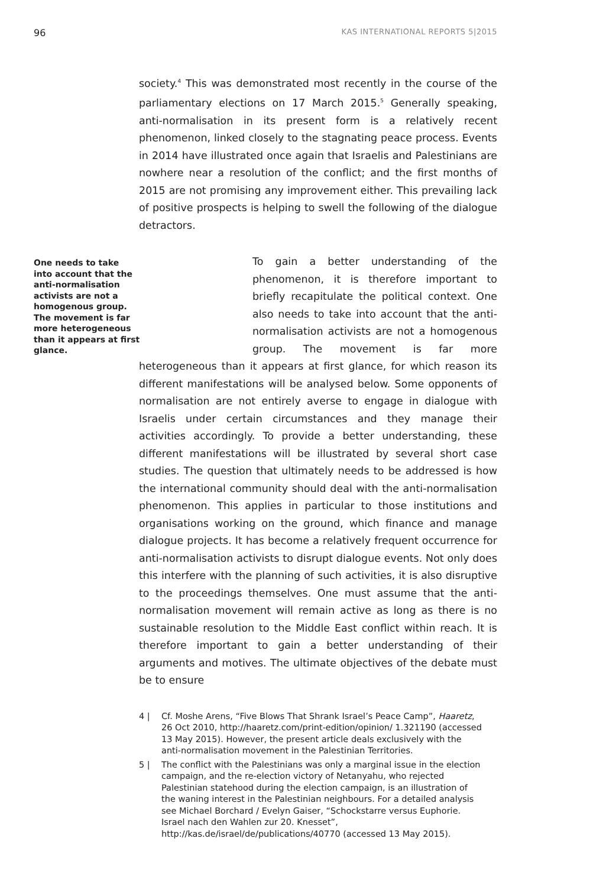96 KAS INTERNATIONAL REPORTS 5|2015
society.<sup>4</sup> This was demonstrated most recently in the course of the parliamentary elections on 17 March 2015.<sup>5</sup> Generally speaking, anti-normalisation in its present form is a relatively recent phenomenon, linked closely to the stagnating peace process. Events in 2014 have illustrated once again that Israelis and Palestinians are nowhere near a resolution of the conflict; and the first months of 2015 are not promising any improvement either. This prevailing lack of positive prospects is helping to swell the following of the dialogue detractors.
One needs to take into account that the anti-normalisation activists are not a homogenous group. The movement is far more heterogeneous than it appears at first glance.
To gain a better understanding of the phenomenon, it is therefore important to briefly recapitulate the political context. One also needs to take into account that the anti-normalisation activists are not a homogenous group. The movement is far more heterogeneous than it appears at first glance, for which reason its different manifestations will be analysed below. Some opponents of normalisation are not entirely averse to engage in dialogue with Israelis under certain circumstances and they manage their activities accordingly. To provide a better understanding, these different manifestations will be illustrated by several short case studies. The question that ultimately needs to be addressed is how the international community should deal with the anti-normalisation phenomenon. This applies in particular to those institutions and organisations working on the ground, which finance and manage dialogue projects. It has become a relatively frequent occurrence for anti-normalisation activists to disrupt dialogue events. Not only does this interfere with the planning of such activities, it is also disruptive to the proceedings themselves. One must assume that the anti-normalisation movement will remain active as long as there is no sustainable resolution to the Middle East conflict within reach. It is therefore important to gain a better understanding of their arguments and motives. The ultimate objectives of the debate must be to ensure
4 | Cf. Moshe Arens, “Five Blows That Shrank Israel’s Peace Camp”, Haaretz, 26 Oct 2010, http://haaretz.com/print-edition/opinion/ 1.321190 (accessed 13 May 2015). However, the present article deals exclusively with the anti-normalisation movement in the Palestinian Territories.
5 | The conflict with the Palestinians was only a marginal issue in the election campaign, and the re-election victory of Netanyahu, who rejected Palestinian statehood during the election campaign, is an illustration of the waning interest in the Palestinian neighbours. For a detailed analysis see Michael Borchard / Evelyn Gaiser, “Schockstarre versus Euphorie. Israel nach den Wahlen zur 20. Knesset”, http://kas.de/israel/de/publications/40770 (accessed 13 May 2015).